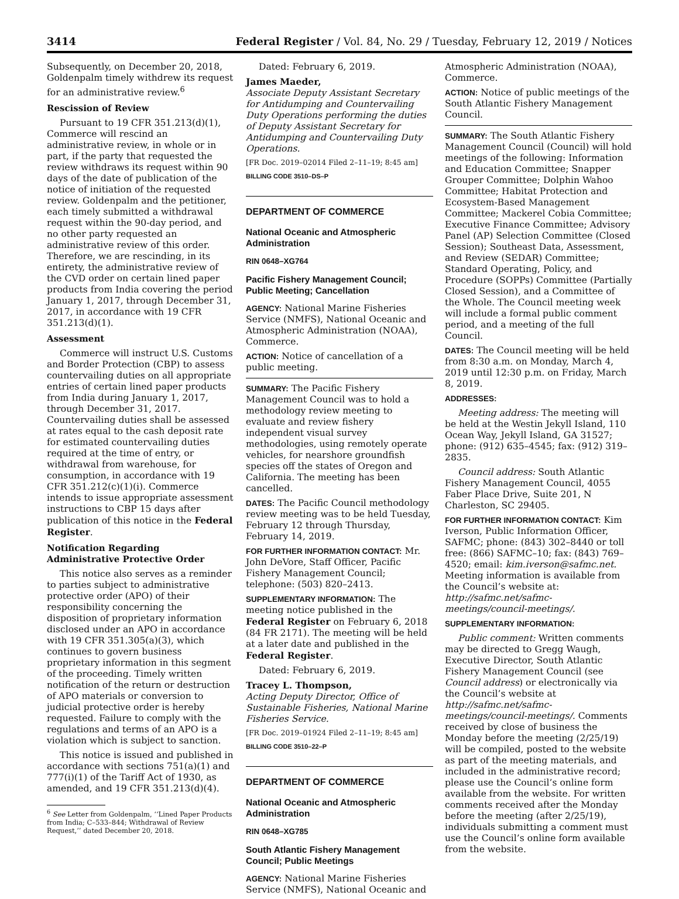3414 Federal Register / Vol. 84, No. 29 / Tuesday, February 12, 2019 / Notices
Subsequently, on December 20, 2018, Goldenpalm timely withdrew its request for an administrative review.<sup>6</sup>
Rescission of Review
Pursuant to 19 CFR 351.213(d)(1), Commerce will rescind an administrative review, in whole or in part, if the party that requested the review withdraws its request within 90 days of the date of publication of the notice of initiation of the requested review. Goldenpalm and the petitioner, each timely submitted a withdrawal request within the 90-day period, and no other party requested an administrative review of this order. Therefore, we are rescinding, in its entirety, the administrative review of the CVD order on certain lined paper products from India covering the period January 1, 2017, through December 31, 2017, in accordance with 19 CFR 351.213(d)(1).
Assessment
Commerce will instruct U.S. Customs and Border Protection (CBP) to assess countervailing duties on all appropriate entries of certain lined paper products from India during January 1, 2017, through December 31, 2017. Countervailing duties shall be assessed at rates equal to the cash deposit rate for estimated countervailing duties required at the time of entry, or withdrawal from warehouse, for consumption, in accordance with 19 CFR 351.212(c)(1)(i). Commerce intends to issue appropriate assessment instructions to CBP 15 days after publication of this notice in the Federal Register.
Notification Regarding Administrative Protective Order
This notice also serves as a reminder to parties subject to administrative protective order (APO) of their responsibility concerning the disposition of proprietary information disclosed under an APO in accordance with 19 CFR 351.305(a)(3), which continues to govern business proprietary information in this segment of the proceeding. Timely written notification of the return or destruction of APO materials or conversion to judicial protective order is hereby requested. Failure to comply with the regulations and terms of an APO is a violation which is subject to sanction.
This notice is issued and published in accordance with sections 751(a)(1) and 777(i)(1) of the Tariff Act of 1930, as amended, and 19 CFR 351.213(d)(4).
<sup>6</sup> See Letter from Goldenpalm, ‘‘Lined Paper Products from India; C–533–844; Withdrawal of Review Request,’’ dated December 20, 2018.
Dated: February 6, 2019.
James Maeder,
Associate Deputy Assistant Secretary for Antidumping and Countervailing Duty Operations performing the duties of Deputy Assistant Secretary for Antidumping and Countervailing Duty Operations.
[FR Doc. 2019–02014 Filed 2–11–19; 8:45 am]
BILLING CODE 3510–DS–P
DEPARTMENT OF COMMERCE
National Oceanic and Atmospheric Administration
RIN 0648–XG764
Pacific Fishery Management Council; Public Meeting; Cancellation
AGENCY: National Marine Fisheries Service (NMFS), National Oceanic and Atmospheric Administration (NOAA), Commerce.
ACTION: Notice of cancellation of a public meeting.
SUMMARY: The Pacific Fishery Management Council was to hold a methodology review meeting to evaluate and review fishery independent visual survey methodologies, using remotely operate vehicles, for nearshore groundfish species off the states of Oregon and California. The meeting has been cancelled.
DATES: The Pacific Council methodology review meeting was to be held Tuesday, February 12 through Thursday, February 14, 2019.
FOR FURTHER INFORMATION CONTACT: Mr. John DeVore, Staff Officer, Pacific Fishery Management Council; telephone: (503) 820–2413.
SUPPLEMENTARY INFORMATION: The meeting notice published in the Federal Register on February 6, 2018 (84 FR 2171). The meeting will be held at a later date and published in the Federal Register.
Dated: February 6, 2019.
Tracey L. Thompson,
Acting Deputy Director, Office of Sustainable Fisheries, National Marine Fisheries Service.
[FR Doc. 2019–01924 Filed 2–11–19; 8:45 am]
BILLING CODE 3510–22–P
DEPARTMENT OF COMMERCE
National Oceanic and Atmospheric Administration
RIN 0648–XG785
South Atlantic Fishery Management Council; Public Meetings
AGENCY: National Marine Fisheries Service (NMFS), National Oceanic and
Atmospheric Administration (NOAA), Commerce.
ACTION: Notice of public meetings of the South Atlantic Fishery Management Council.
SUMMARY: The South Atlantic Fishery Management Council (Council) will hold meetings of the following: Information and Education Committee; Snapper Grouper Committee; Dolphin Wahoo Committee; Habitat Protection and Ecosystem-Based Management Committee; Mackerel Cobia Committee; Executive Finance Committee; Advisory Panel (AP) Selection Committee (Closed Session); Southeast Data, Assessment, and Review (SEDAR) Committee; Standard Operating, Policy, and Procedure (SOPPs) Committee (Partially Closed Session), and a Committee of the Whole. The Council meeting week will include a formal public comment period, and a meeting of the full Council.
DATES: The Council meeting will be held from 8:30 a.m. on Monday, March 4, 2019 until 12:30 p.m. on Friday, March 8, 2019.
ADDRESSES:
Meeting address: The meeting will be held at the Westin Jekyll Island, 110 Ocean Way, Jekyll Island, GA 31527; phone: (912) 635–4545; fax: (912) 319–2835.
Council address: South Atlantic Fishery Management Council, 4055 Faber Place Drive, Suite 201, N Charleston, SC 29405.
FOR FURTHER INFORMATION CONTACT: Kim Iverson, Public Information Officer, SAFMC; phone: (843) 302–8440 or toll free: (866) SAFMC–10; fax: (843) 769–4520; email: kim.iverson@safmc.net. Meeting information is available from the Council’s website at: http://safmc.net/safmc-meetings/council-meetings/.
SUPPLEMENTARY INFORMATION:
Public comment: Written comments may be directed to Gregg Waugh, Executive Director, South Atlantic Fishery Management Council (see Council address) or electronically via the Council’s website at http://safmc.net/safmc-meetings/council-meetings/. Comments received by close of business the Monday before the meeting (2/25/19) will be compiled, posted to the website as part of the meeting materials, and included in the administrative record; please use the Council’s online form available from the website. For written comments received after the Monday before the meeting (after 2/25/19), individuals submitting a comment must use the Council’s online form available from the website.